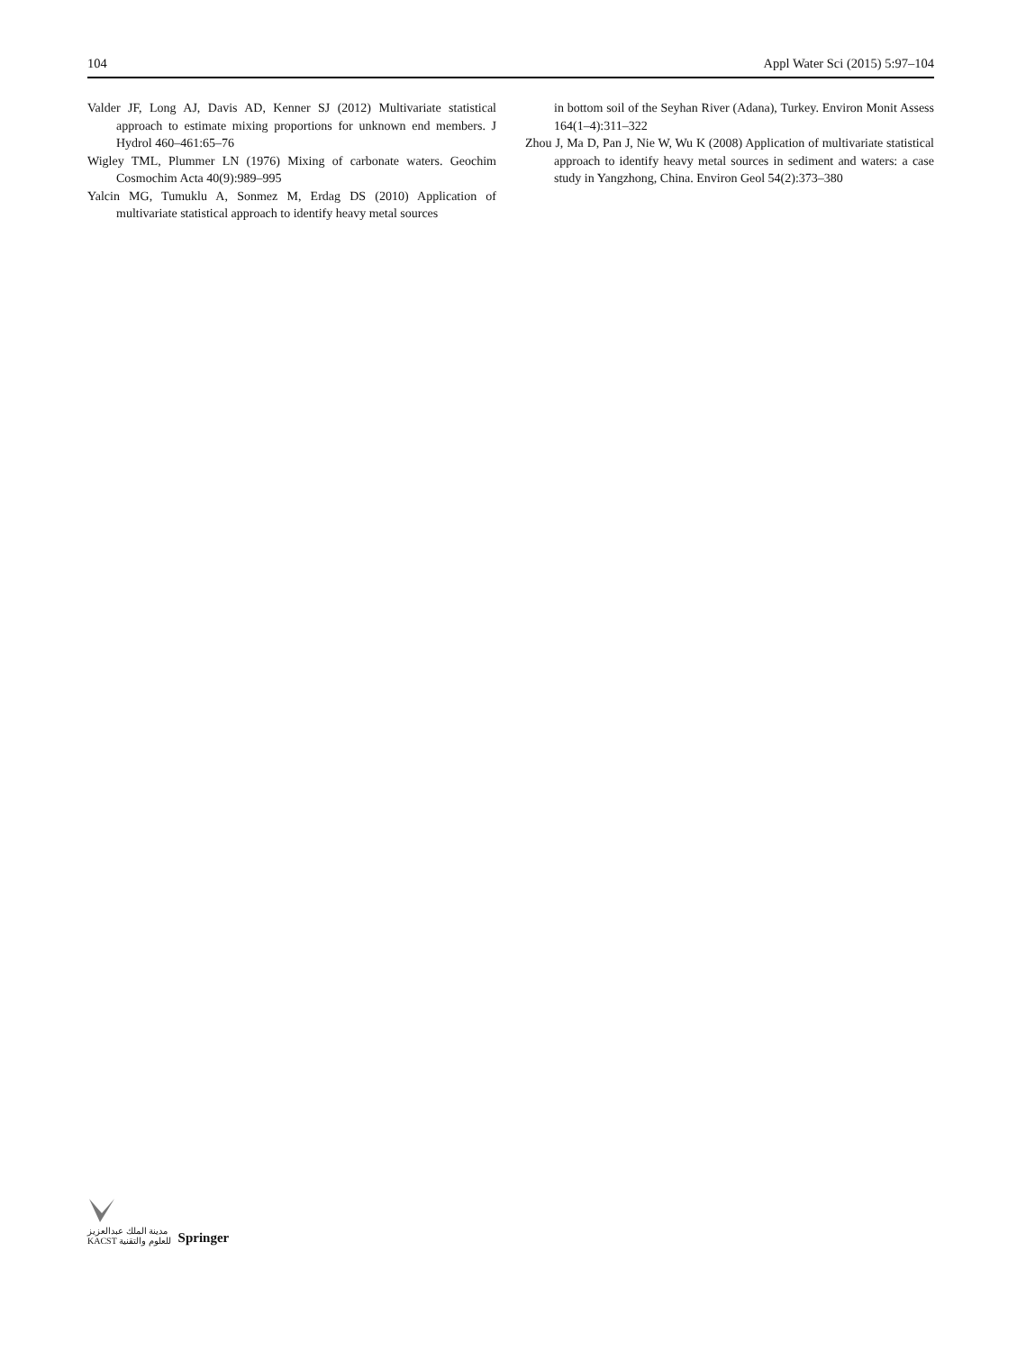104 Appl Water Sci (2015) 5:97–104
Valder JF, Long AJ, Davis AD, Kenner SJ (2012) Multivariate statistical approach to estimate mixing proportions for unknown end members. J Hydrol 460–461:65–76
Wigley TML, Plummer LN (1976) Mixing of carbonate waters. Geochim Cosmochim Acta 40(9):989–995
Yalcin MG, Tumuklu A, Sonmez M, Erdag DS (2010) Application of multivariate statistical approach to identify heavy metal sources
in bottom soil of the Seyhan River (Adana), Turkey. Environ Monit Assess 164(1–4):311–322
Zhou J, Ma D, Pan J, Nie W, Wu K (2008) Application of multivariate statistical approach to identify heavy metal sources in sediment and waters: a case study in Yangzhong, China. Environ Geol 54(2):373–380
مدينة الملك عبدالعزيز
KACST للعلوم والتقنية
Springer